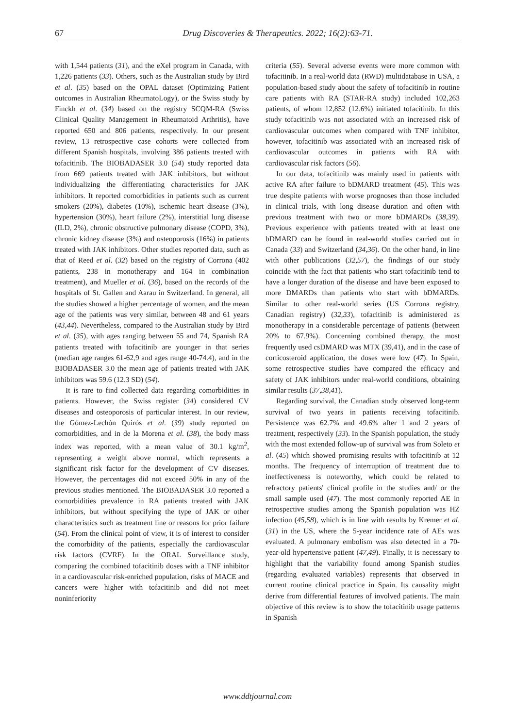67 Drug Discoveries & Therapeutics. 2022; 16(2):63-71.
with 1,544 patients (31), and the eXel program in Canada, with 1,226 patients (33). Others, such as the Australian study by Bird et al. (35) based on the OPAL dataset (Optimizing Patient outcomes in Australian RheumatoLogy), or the Swiss study by Finckh et al. (34) based on the registry SCQM-RA (Swiss Clinical Quality Management in Rheumatoid Arthritis), have reported 650 and 806 patients, respectively. In our present review, 13 retrospective case cohorts were collected from different Spanish hospitals, involving 386 patients treated with tofacitinib. The BIOBADASER 3.0 (54) study reported data from 669 patients treated with JAK inhibitors, but without individualizing the differentiating characteristics for JAK inhibitors. It reported comorbidities in patients such as current smokers (20%), diabetes (10%), ischemic heart disease (3%), hypertension (30%), heart failure (2%), interstitial lung disease (ILD, 2%), chronic obstructive pulmonary disease (COPD, 3%), chronic kidney disease (3%) and osteoporosis (16%) in patients treated with JAK inhibitors. Other studies reported data, such as that of Reed et al. (32) based on the registry of Corrona (402 patients, 238 in monotherapy and 164 in combination treatment), and Mueller et al. (36), based on the records of the hospitals of St. Gallen and Aarau in Switzerland. In general, all the studies showed a higher percentage of women, and the mean age of the patients was very similar, between 48 and 61 years (43,44). Nevertheless, compared to the Australian study by Bird et al. (35), with ages ranging between 55 and 74, Spanish RA patients treated with tofacitinib are younger in that series (median age ranges 61-62,9 and ages range 40-74.4), and in the BIOBADASER 3.0 the mean age of patients treated with JAK inhibitors was 59.6 (12.3 SD) (54).
It is rare to find collected data regarding comorbidities in patients. However, the Swiss register (34) considered CV diseases and osteoporosis of particular interest. In our review, the Gómez-Lechón Quirós et al. (39) study reported on comorbidities, and in de la Morena et al. (38), the body mass index was reported, with a mean value of 30.1 kg/m<sup>2</sup>, representing a weight above normal, which represents a significant risk factor for the development of CV diseases. However, the percentages did not exceed 50% in any of the previous studies mentioned. The BIOBADASER 3.0 reported a comorbidities prevalence in RA patients treated with JAK inhibitors, but without specifying the type of JAK or other characteristics such as treatment line or reasons for prior failure (54). From the clinical point of view, it is of interest to consider the comorbidity of the patients, especially the cardiovascular risk factors (CVRF). In the ORAL Surveillance study, comparing the combined tofacitinib doses with a TNF inhibitor in a cardiovascular risk-enriched population, risks of MACE and cancers were higher with tofacitinib and did not meet noninferiority
criteria (55). Several adverse events were more common with tofacitinib. In a real-world data (RWD) multidatabase in USA, a population-based study about the safety of tofacitinib in routine care patients with RA (STAR-RA study) included 102,263 patients, of whom 12,852 (12.6%) initiated tofacitinib. In this study tofacitinib was not associated with an increased risk of cardiovascular outcomes when compared with TNF inhibitor, however, tofacitinib was associated with an increased risk of cardiovascular outcomes in patients with RA with cardiovascular risk factors (56).
In our data, tofacitinib was mainly used in patients with active RA after failure to bDMARD treatment (45). This was true despite patients with worse prognoses than those included in clinical trials, with long disease duration and often with previous treatment with two or more bDMARDs (38,39). Previous experience with patients treated with at least one bDMARD can be found in real-world studies carried out in Canada (33) and Switzerland (34,36). On the other hand, in line with other publications (32,57), the findings of our study coincide with the fact that patients who start tofacitinib tend to have a longer duration of the disease and have been exposed to more DMARDs than patients who start with bDMARDs. Similar to other real-world series (US Corrona registry, Canadian registry) (32,33), tofacitinib is administered as monotherapy in a considerable percentage of patients (between 20% to 67.9%). Concerning combined therapy, the most frequently used csDMARD was MTX (39,41), and in the case of corticosteroid application, the doses were low (47). In Spain, some retrospective studies have compared the efficacy and safety of JAK inhibitors under real-world conditions, obtaining similar results (37,38,41).
Regarding survival, the Canadian study observed long-term survival of two years in patients receiving tofacitinib. Persistence was 62.7% and 49.6% after 1 and 2 years of treatment, respectively (33). In the Spanish population, the study with the most extended follow-up of survival was from Soleto et al. (45) which showed promising results with tofacitinib at 12 months. The frequency of interruption of treatment due to ineffectiveness is noteworthy, which could be related to refractory patients' clinical profile in the studies and/ or the small sample used (47). The most commonly reported AE in retrospective studies among the Spanish population was HZ infection (45,58), which is in line with results by Kremer et al. (31) in the US, where the 5-year incidence rate of AEs was evaluated. A pulmonary embolism was also detected in a 70-year-old hypertensive patient (47,49). Finally, it is necessary to highlight that the variability found among Spanish studies (regarding evaluated variables) represents that observed in current routine clinical practice in Spain. Its causality might derive from differential features of involved patients. The main objective of this review is to show the tofacitinib usage patterns in Spanish
www.ddtjournal.com